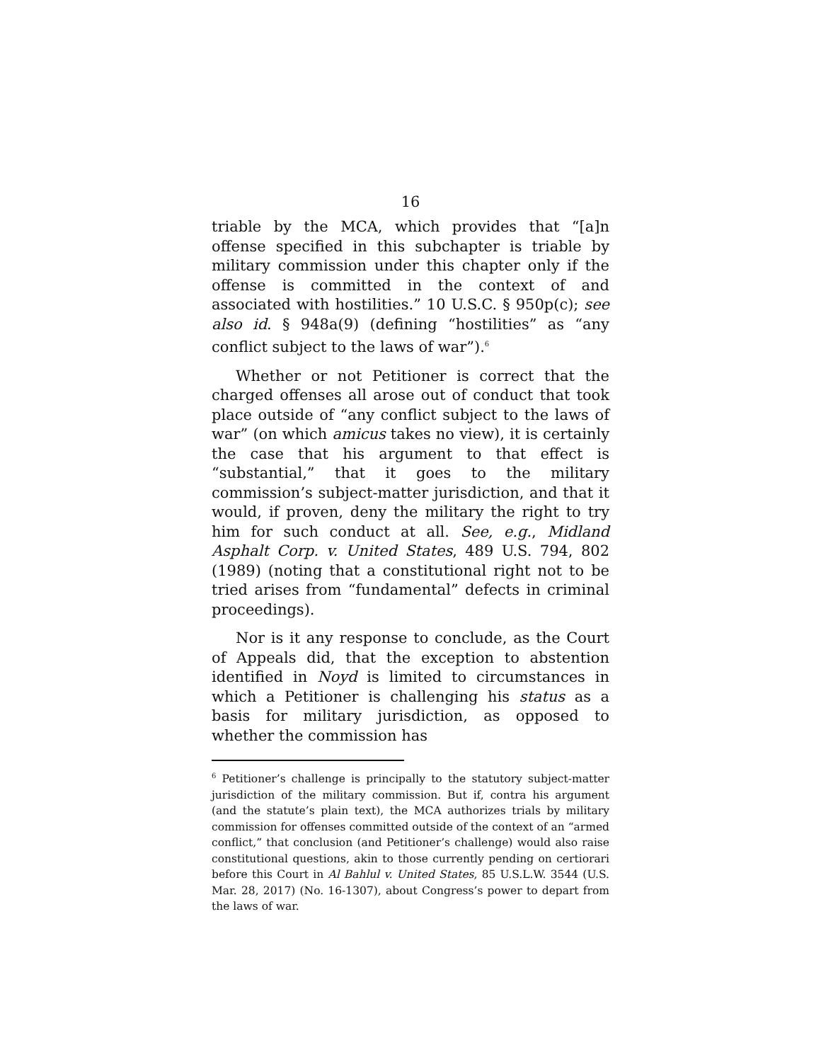16
triable by the MCA, which provides that “[a]n offense specified in this subchapter is triable by military commission under this chapter only if the offense is committed in the context of and associated with hostilities.” 10 U.S.C. § 950p(c); see also id. § 948a(9) (defining “hostilities” as “any conflict subject to the laws of war”).<sup>6</sup>
Whether or not Petitioner is correct that the charged offenses all arose out of conduct that took place outside of “any conflict subject to the laws of war” (on which amicus takes no view), it is certainly the case that his argument to that effect is “substantial,” that it goes to the military commission’s subject-matter jurisdiction, and that it would, if proven, deny the military the right to try him for such conduct at all. See, e.g., Midland Asphalt Corp. v. United States, 489 U.S. 794, 802 (1989) (noting that a constitutional right not to be tried arises from “fundamental” defects in criminal proceedings).
Nor is it any response to conclude, as the Court of Appeals did, that the exception to abstention identified in Noyd is limited to circumstances in which a Petitioner is challenging his status as a basis for military jurisdiction, as opposed to whether the commission has
<sup>6</sup> Petitioner’s challenge is principally to the statutory subject-matter jurisdiction of the military commission. But if, contra his argument (and the statute’s plain text), the MCA authorizes trials by military commission for offenses committed outside of the context of an “armed conflict,” that conclusion (and Petitioner’s challenge) would also raise constitutional questions, akin to those currently pending on certiorari before this Court in Al Bahlul v. United States, 85 U.S.L.W. 3544 (U.S. Mar. 28, 2017) (No. 16-1307), about Congress’s power to depart from the laws of war.